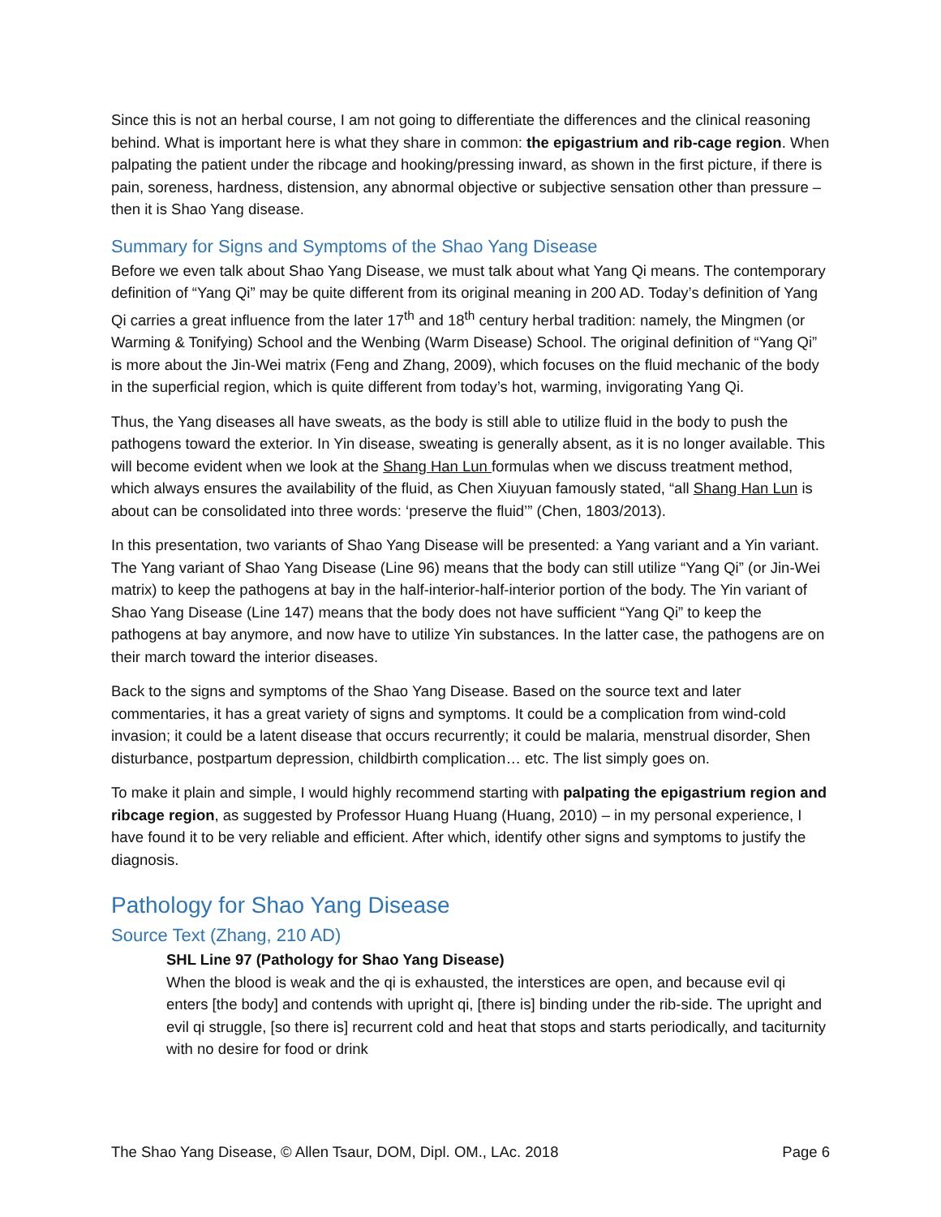Since this is not an herbal course, I am not going to differentiate the differences and the clinical reasoning behind. What is important here is what they share in common: the epigastrium and rib-cage region. When palpating the patient under the ribcage and hooking/pressing inward, as shown in the first picture, if there is pain, soreness, hardness, distension, any abnormal objective or subjective sensation other than pressure – then it is Shao Yang disease.
Summary for Signs and Symptoms of the Shao Yang Disease
Before we even talk about Shao Yang Disease, we must talk about what Yang Qi means. The contemporary definition of “Yang Qi” may be quite different from its original meaning in 200 AD. Today’s definition of Yang Qi carries a great influence from the later 17<sup>th</sup> and 18<sup>th</sup> century herbal tradition: namely, the Mingmen (or Warming & Tonifying) School and the Wenbing (Warm Disease) School. The original definition of “Yang Qi” is more about the Jin-Wei matrix (Feng and Zhang, 2009), which focuses on the fluid mechanic of the body in the superficial region, which is quite different from today’s hot, warming, invigorating Yang Qi.
Thus, the Yang diseases all have sweats, as the body is still able to utilize fluid in the body to push the pathogens toward the exterior. In Yin disease, sweating is generally absent, as it is no longer available. This will become evident when we look at the Shang Han Lun formulas when we discuss treatment method, which always ensures the availability of the fluid, as Chen Xiuyuan famously stated, “all Shang Han Lun is about can be consolidated into three words: ‘preserve the fluid’” (Chen, 1803/2013).
In this presentation, two variants of Shao Yang Disease will be presented: a Yang variant and a Yin variant. The Yang variant of Shao Yang Disease (Line 96) means that the body can still utilize “Yang Qi” (or Jin-Wei matrix) to keep the pathogens at bay in the half-interior-half-interior portion of the body. The Yin variant of Shao Yang Disease (Line 147) means that the body does not have sufficient “Yang Qi” to keep the pathogens at bay anymore, and now have to utilize Yin substances. In the latter case, the pathogens are on their march toward the interior diseases.
Back to the signs and symptoms of the Shao Yang Disease. Based on the source text and later commentaries, it has a great variety of signs and symptoms. It could be a complication from wind-cold invasion; it could be a latent disease that occurs recurrently; it could be malaria, menstrual disorder, Shen disturbance, postpartum depression, childbirth complication… etc. The list simply goes on.
To make it plain and simple, I would highly recommend starting with palpating the epigastrium region and ribcage region, as suggested by Professor Huang Huang (Huang, 2010) – in my personal experience, I have found it to be very reliable and efficient. After which, identify other signs and symptoms to justify the diagnosis.
Pathology for Shao Yang Disease
Source Text (Zhang, 210 AD)
SHL Line 97 (Pathology for Shao Yang Disease)
When the blood is weak and the qi is exhausted, the interstices are open, and because evil qi enters [the body] and contends with upright qi, [there is] binding under the rib-side. The upright and evil qi struggle, [so there is] recurrent cold and heat that stops and starts periodically, and taciturnity with no desire for food or drink
The Shao Yang Disease, © Allen Tsaur, DOM, Dipl. OM., LAc. 2018 Page 6